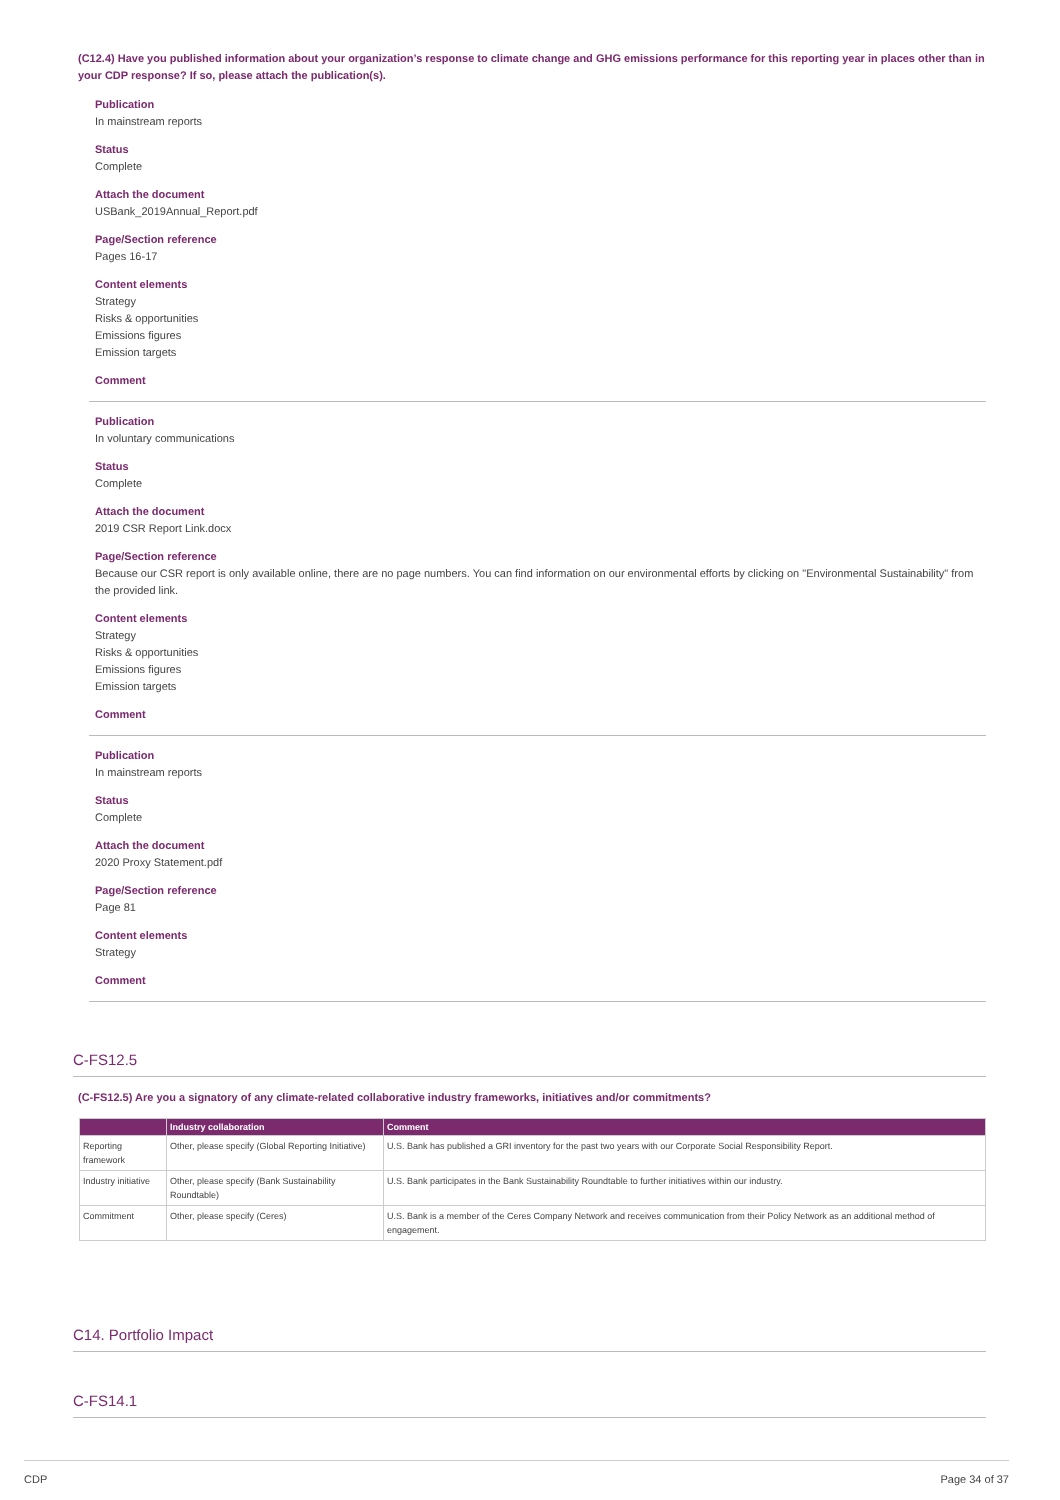(C12.4) Have you published information about your organization’s response to climate change and GHG emissions performance for this reporting year in places other than in your CDP response? If so, please attach the publication(s).
Publication
In mainstream reports
Status
Complete
Attach the document
USBank_2019Annual_Report.pdf
Page/Section reference
Pages 16-17
Content elements
Strategy
Risks & opportunities
Emissions figures
Emission targets
Comment
Publication
In voluntary communications
Status
Complete
Attach the document
2019 CSR Report Link.docx
Page/Section reference
Because our CSR report is only available online, there are no page numbers. You can find information on our environmental efforts by clicking on "Environmental Sustainability" from the provided link.
Content elements
Strategy
Risks & opportunities
Emissions figures
Emission targets
Comment
Publication
In mainstream reports
Status
Complete
Attach the document
2020 Proxy Statement.pdf
Page/Section reference
Page 81
Content elements
Strategy
Comment
C-FS12.5
(C-FS12.5) Are you a signatory of any climate-related collaborative industry frameworks, initiatives and/or commitments?
| | Industry collaboration | Comment |
| --- | --- | --- |
| Reporting framework | Other, please specify (Global Reporting Initiative) | U.S. Bank has published a GRI inventory for the past two years with our Corporate Social Responsibility Report. |
| Industry initiative | Other, please specify (Bank Sustainability Roundtable) | U.S. Bank participates in the Bank Sustainability Roundtable to further initiatives within our industry. |
| Commitment | Other, please specify (Ceres) | U.S. Bank is a member of the Ceres Company Network and receives communication from their Policy Network as an additional method of engagement. |
C14. Portfolio Impact
C-FS14.1
CDP Page 34 of 37